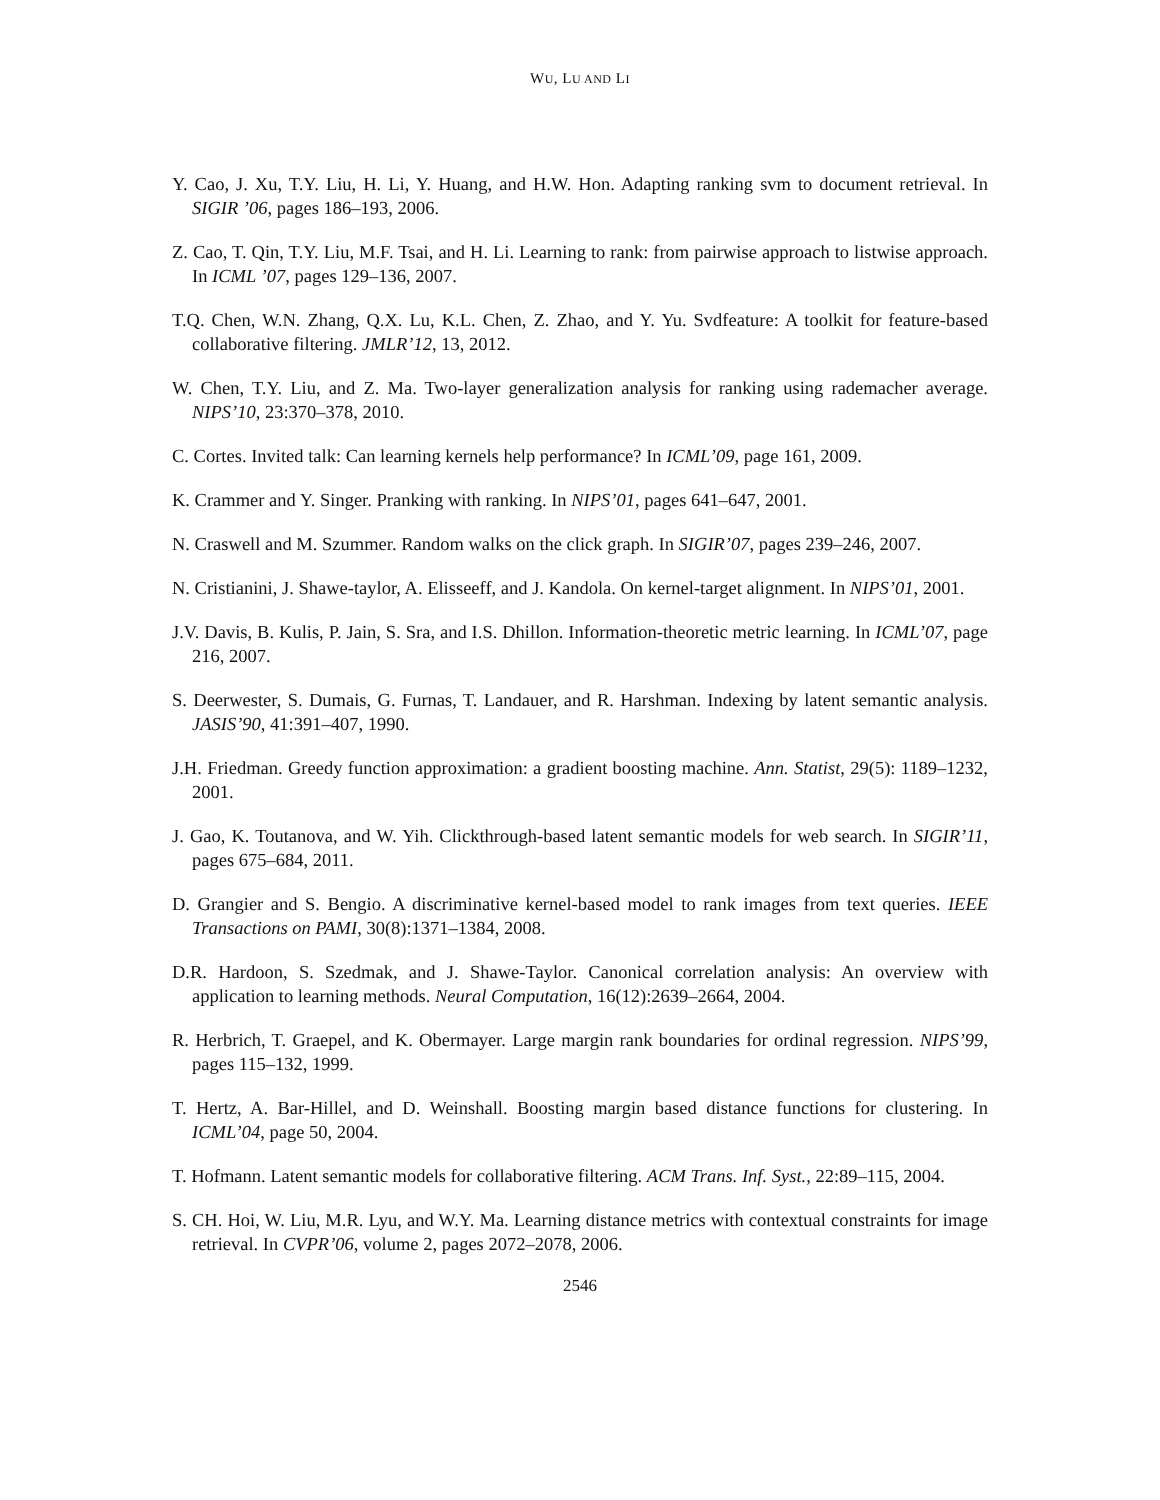WU, LU AND LI
Y. Cao, J. Xu, T.Y. Liu, H. Li, Y. Huang, and H.W. Hon. Adapting ranking svm to document retrieval. In SIGIR ’06, pages 186–193, 2006.
Z. Cao, T. Qin, T.Y. Liu, M.F. Tsai, and H. Li. Learning to rank: from pairwise approach to listwise approach. In ICML ’07, pages 129–136, 2007.
T.Q. Chen, W.N. Zhang, Q.X. Lu, K.L. Chen, Z. Zhao, and Y. Yu. Svdfeature: A toolkit for feature-based collaborative filtering. JMLR’12, 13, 2012.
W. Chen, T.Y. Liu, and Z. Ma. Two-layer generalization analysis for ranking using rademacher average. NIPS’10, 23:370–378, 2010.
C. Cortes. Invited talk: Can learning kernels help performance? In ICML’09, page 161, 2009.
K. Crammer and Y. Singer. Pranking with ranking. In NIPS’01, pages 641–647, 2001.
N. Craswell and M. Szummer. Random walks on the click graph. In SIGIR’07, pages 239–246, 2007.
N. Cristianini, J. Shawe-taylor, A. Elisseeff, and J. Kandola. On kernel-target alignment. In NIPS’01, 2001.
J.V. Davis, B. Kulis, P. Jain, S. Sra, and I.S. Dhillon. Information-theoretic metric learning. In ICML’07, page 216, 2007.
S. Deerwester, S. Dumais, G. Furnas, T. Landauer, and R. Harshman. Indexing by latent semantic analysis. JASIS’90, 41:391–407, 1990.
J.H. Friedman. Greedy function approximation: a gradient boosting machine. Ann. Statist, 29(5): 1189–1232, 2001.
J. Gao, K. Toutanova, and W. Yih. Clickthrough-based latent semantic models for web search. In SIGIR’11, pages 675–684, 2011.
D. Grangier and S. Bengio. A discriminative kernel-based model to rank images from text queries. IEEE Transactions on PAMI, 30(8):1371–1384, 2008.
D.R. Hardoon, S. Szedmak, and J. Shawe-Taylor. Canonical correlation analysis: An overview with application to learning methods. Neural Computation, 16(12):2639–2664, 2004.
R. Herbrich, T. Graepel, and K. Obermayer. Large margin rank boundaries for ordinal regression. NIPS’99, pages 115–132, 1999.
T. Hertz, A. Bar-Hillel, and D. Weinshall. Boosting margin based distance functions for clustering. In ICML’04, page 50, 2004.
T. Hofmann. Latent semantic models for collaborative filtering. ACM Trans. Inf. Syst., 22:89–115, 2004.
S. CH. Hoi, W. Liu, M.R. Lyu, and W.Y. Ma. Learning distance metrics with contextual constraints for image retrieval. In CVPR’06, volume 2, pages 2072–2078, 2006.
2546